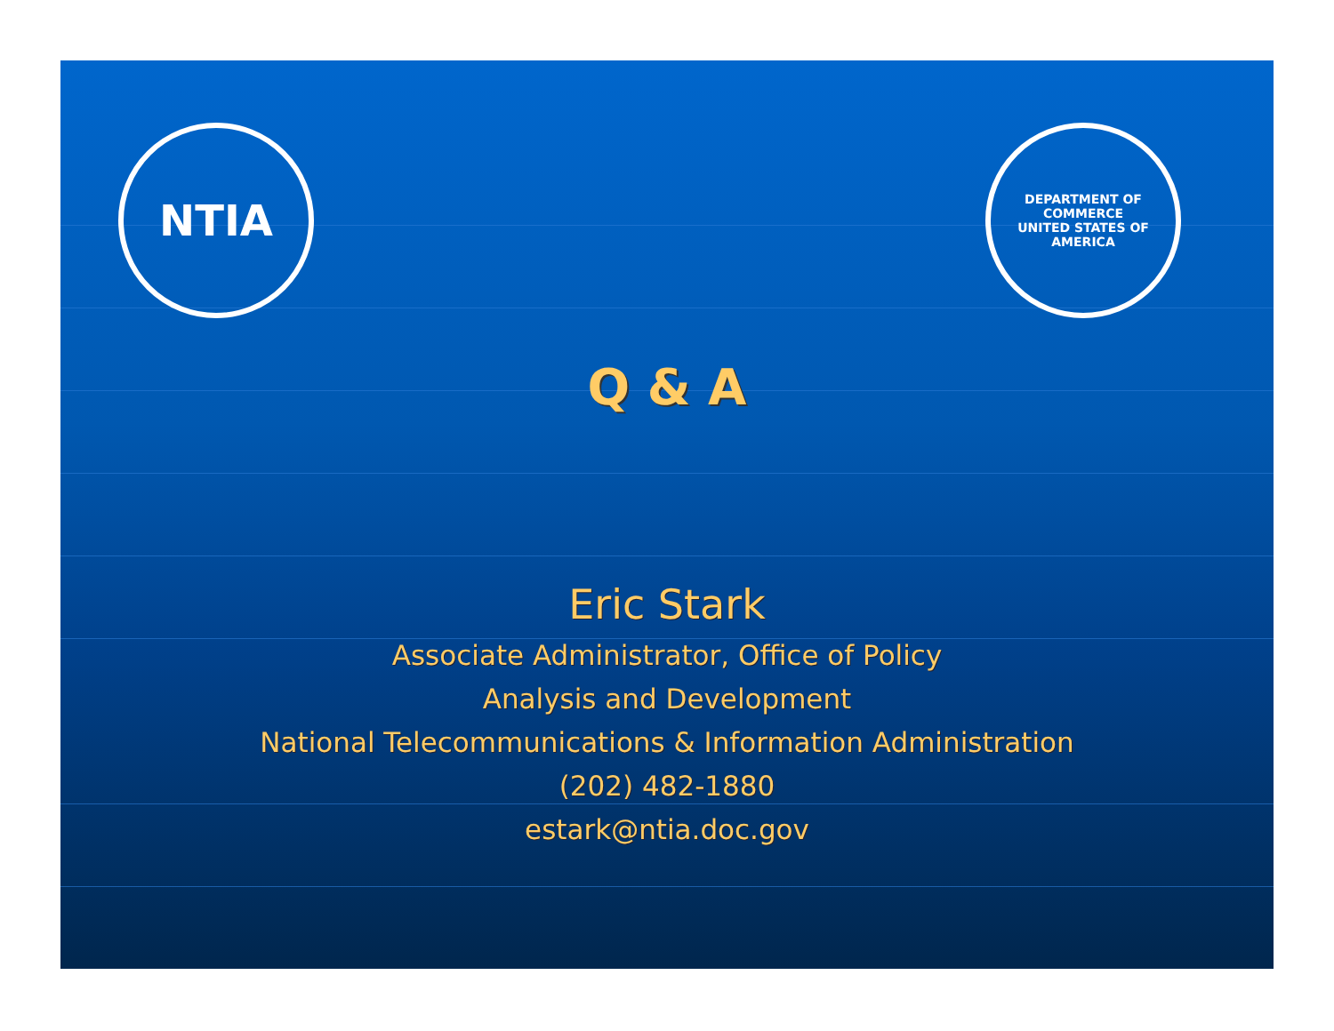NTIA
DEPARTMENT OF COMMERCE
UNITED STATES OF AMERICA
Q & A
Eric Stark
Associate Administrator, Office of Policy
Analysis and Development
National Telecommunications & Information Administration
(202) 482-1880
estark@ntia.doc.gov